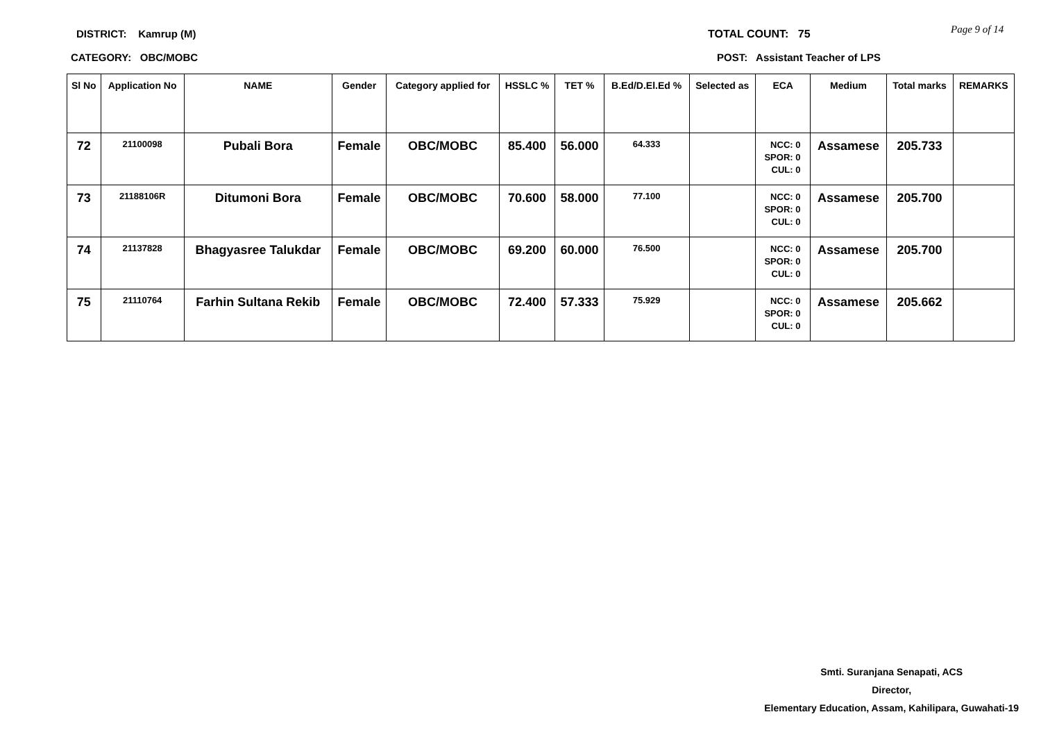DISTRICT: Kamrup (M)
CATEGORY: OBC/MOBC
TOTAL COUNT: 75
POST: Assistant Teacher of LPS
Page 9 of 14
| Sl No | Application No | NAME | Gender | Category applied for | HSSLC % | TET % | B.Ed/D.El.Ed % | Selected as | ECA | Medium | Total marks | REMARKS |
| --- | --- | --- | --- | --- | --- | --- | --- | --- | --- | --- | --- | --- |
| 72 | 21100098 | Pubali Bora | Female | OBC/MOBC | 85.400 | 56.000 | 64.333 | | NCC: 0 SPOR: 0 CUL: 0 | Assamese | 205.733 | |
| 73 | 21188106R | Ditumoni Bora | Female | OBC/MOBC | 70.600 | 58.000 | 77.100 | | NCC: 0 SPOR: 0 CUL: 0 | Assamese | 205.700 | |
| 74 | 21137828 | Bhagyasree Talukdar | Female | OBC/MOBC | 69.200 | 60.000 | 76.500 | | NCC: 0 SPOR: 0 CUL: 0 | Assamese | 205.700 | |
| 75 | 21110764 | Farhin Sultana Rekib | Female | OBC/MOBC | 72.400 | 57.333 | 75.929 | | NCC: 0 SPOR: 0 CUL: 0 | Assamese | 205.662 | |
Smti. Suranjana Senapati, ACS
Director,
Elementary Education, Assam, Kahilipara, Guwahati-19